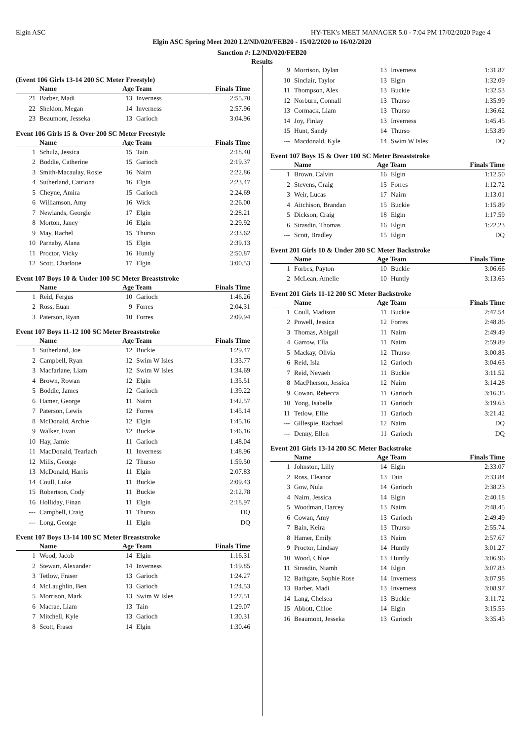Elgin ASC HY-TEK's MEET MANAGER 5.0 - 7:04 PM 17/02/2020 Page 4
Elgin ASC Spring Meet 2020 L2/ND/020/FEB20 - 15/02/2020 to 16/02/2020
Sanction #: L2/ND/020/FEB20
Results
(Event 106 Girls 13-14 200 SC Meter Freestyle)
| | Name | Age Team | | Finals Time |
| --- | --- | --- | --- | --- |
| 21 | Barber, Madi | 13 | Inverness | 2:55.70 |
| 22 | Sheldon, Megan | 14 | Inverness | 2:57.96 |
| 23 | Beaumont, Jesseka | 13 | Garioch | 3:04.96 |
Event 106 Girls 15 & Over 200 SC Meter Freestyle
| | Name | Age Team | | Finals Time |
| --- | --- | --- | --- | --- |
| 1 | Schulz, Jessica | 15 | Tain | 2:18.40 |
| 2 | Boddie, Catherine | 15 | Garioch | 2:19.37 |
| 3 | Smith-Macaulay, Rosie | 16 | Nairn | 2:22.86 |
| 4 | Sutherland, Catriona | 16 | Elgin | 2:23.47 |
| 5 | Cheyne, Amira | 15 | Garioch | 2:24.69 |
| 6 | Williamson, Amy | 16 | Wick | 2:26.00 |
| 7 | Newlands, Georgie | 17 | Elgin | 2:28.21 |
| 8 | Morton, Janey | 16 | Elgin | 2:29.92 |
| 9 | May, Rachel | 15 | Thurso | 2:33.62 |
| 10 | Parnaby, Alana | 15 | Elgin | 2:39.13 |
| 11 | Proctor, Vicky | 16 | Huntly | 2:50.87 |
| 12 | Scott, Charlotte | 17 | Elgin | 3:00.53 |
Event 107 Boys 10 & Under 100 SC Meter Breaststroke
| | Name | Age Team | | Finals Time |
| --- | --- | --- | --- | --- |
| 1 | Reid, Fergus | 10 | Garioch | 1:46.26 |
| 2 | Ross, Euan | 9 | Forres | 2:04.31 |
| 3 | Paterson, Ryan | 10 | Forres | 2:09.94 |
Event 107 Boys 11-12 100 SC Meter Breaststroke
| | Name | Age Team | | Finals Time |
| --- | --- | --- | --- | --- |
| 1 | Sutherland, Joe | 12 | Buckie | 1:29.47 |
| 2 | Campbell, Ryan | 12 | Swim W Isles | 1:33.77 |
| 3 | Macfarlane, Liam | 12 | Swim W Isles | 1:34.69 |
| 4 | Brown, Rowan | 12 | Elgin | 1:35.51 |
| 5 | Boddie, James | 12 | Garioch | 1:39.22 |
| 6 | Hamer, George | 11 | Nairn | 1:42.57 |
| 7 | Paterson, Lewis | 12 | Forres | 1:45.14 |
| 8 | McDonald, Archie | 12 | Elgin | 1:45.16 |
| 9 | Walker, Evan | 12 | Buckie | 1:46.16 |
| 10 | Hay, Jamie | 11 | Garioch | 1:48.04 |
| 11 | MacDonald, Tearlach | 11 | Inverness | 1:48.96 |
| 12 | Mills, George | 12 | Thurso | 1:59.50 |
| 13 | McDonald, Harris | 11 | Elgin | 2:07.83 |
| 14 | Coull, Luke | 11 | Buckie | 2:09.43 |
| 15 | Robertson, Cody | 11 | Buckie | 2:12.78 |
| 16 | Holliday, Finan | 11 | Elgin | 2:18.97 |
| --- | Campbell, Craig | 11 | Thurso | DQ |
| --- | Long, George | 11 | Elgin | DQ |
Event 107 Boys 13-14 100 SC Meter Breaststroke
| | Name | Age Team | | Finals Time |
| --- | --- | --- | --- | --- |
| 1 | Wood, Jacob | 14 | Elgin | 1:16.31 |
| 2 | Stewart, Alexander | 14 | Inverness | 1:19.85 |
| 3 | Tetlow, Fraser | 13 | Garioch | 1:24.27 |
| 4 | McLaughlin, Ben | 13 | Garioch | 1:24.53 |
| 5 | Morrison, Mark | 13 | Swim W Isles | 1:27.51 |
| 6 | Macrae, Liam | 13 | Tain | 1:29.07 |
| 7 | Mitchell, Kyle | 13 | Garioch | 1:30.31 |
| 8 | Scott, Fraser | 14 | Elgin | 1:30.46 |
| 9 | Morrison, Dylan | 13 | Inverness | 1:31.87 |
| 10 | Sinclair, Taylor | 13 | Elgin | 1:32.09 |
| 11 | Thompson, Alex | 13 | Buckie | 1:32.53 |
| 12 | Norburn, Connall | 13 | Thurso | 1:35.99 |
| 13 | Cormack, Liam | 13 | Thurso | 1:36.62 |
| 14 | Joy, Finlay | 13 | Inverness | 1:45.45 |
| 15 | Hunt, Sandy | 14 | Thurso | 1:53.89 |
| --- | Macdonald, Kyle | 14 | Swim W Isles | DQ |
Event 107 Boys 15 & Over 100 SC Meter Breaststroke
| | Name | Age Team | | Finals Time |
| --- | --- | --- | --- | --- |
| 1 | Brown, Calvin | 16 | Elgin | 1:12.50 |
| 2 | Stevens, Craig | 15 | Forres | 1:12.72 |
| 3 | Weir, Lucas | 17 | Nairn | 1:13.01 |
| 4 | Aitchison, Brandan | 15 | Buckie | 1:15.89 |
| 5 | Dickson, Craig | 18 | Elgin | 1:17.59 |
| 6 | Strasdin, Thomas | 16 | Elgin | 1:22.23 |
| --- | Scott, Bradley | 15 | Elgin | DQ |
Event 201 Girls 10 & Under 200 SC Meter Backstroke
| | Name | Age Team | | Finals Time |
| --- | --- | --- | --- | --- |
| 1 | Forbes, Payton | 10 | Buckie | 3:06.66 |
| 2 | McLean, Amelie | 10 | Huntly | 3:13.65 |
Event 201 Girls 11-12 200 SC Meter Backstroke
| | Name | Age Team | | Finals Time |
| --- | --- | --- | --- | --- |
| 1 | Coull, Madison | 11 | Buckie | 2:47.54 |
| 2 | Powell, Jessica | 12 | Forres | 2:48.86 |
| 3 | Thomas, Abigail | 11 | Nairn | 2:49.49 |
| 4 | Garrow, Ella | 11 | Nairn | 2:59.89 |
| 5 | Mackay, Olivia | 12 | Thurso | 3:00.83 |
| 6 | Reid, Isla | 12 | Garioch | 3:04.63 |
| 7 | Reid, Nevaeh | 11 | Buckie | 3:11.52 |
| 8 | MacPherson, Jessica | 12 | Nairn | 3:14.28 |
| 9 | Cowan, Rebecca | 11 | Garioch | 3:16.35 |
| 10 | Yong, Isabelle | 11 | Garioch | 3:19.63 |
| 11 | Tetlow, Ellie | 11 | Garioch | 3:21.42 |
| --- | Gillespie, Rachael | 12 | Nairn | DQ |
| --- | Denny, Ellen | 11 | Garioch | DQ |
Event 201 Girls 13-14 200 SC Meter Backstroke
| | Name | Age Team | | Finals Time |
| --- | --- | --- | --- | --- |
| 1 | Johnston, Lilly | 14 | Elgin | 2:33.07 |
| 2 | Ross, Eleanor | 13 | Tain | 2:33.84 |
| 3 | Gow, Nula | 14 | Garioch | 2:38.23 |
| 4 | Nairn, Jessica | 14 | Elgin | 2:40.18 |
| 5 | Woodman, Darcey | 13 | Nairn | 2:48.45 |
| 6 | Cowan, Amy | 13 | Garioch | 2:49.49 |
| 7 | Bain, Keira | 13 | Thurso | 2:55.74 |
| 8 | Hamer, Emily | 13 | Nairn | 2:57.67 |
| 9 | Proctor, Lindsay | 14 | Huntly | 3:01.27 |
| 10 | Wood, Chloe | 13 | Huntly | 3:06.96 |
| 11 | Strasdin, Niamh | 14 | Elgin | 3:07.83 |
| 12 | Bathgate, Sophie Rose | 14 | Inverness | 3:07.98 |
| 13 | Barber, Madi | 13 | Inverness | 3:08.97 |
| 14 | Lang, Chelsea | 13 | Buckie | 3:11.72 |
| 15 | Abbott, Chloe | 14 | Elgin | 3:15.55 |
| 16 | Beaumont, Jesseka | 13 | Garioch | 3:35.45 |